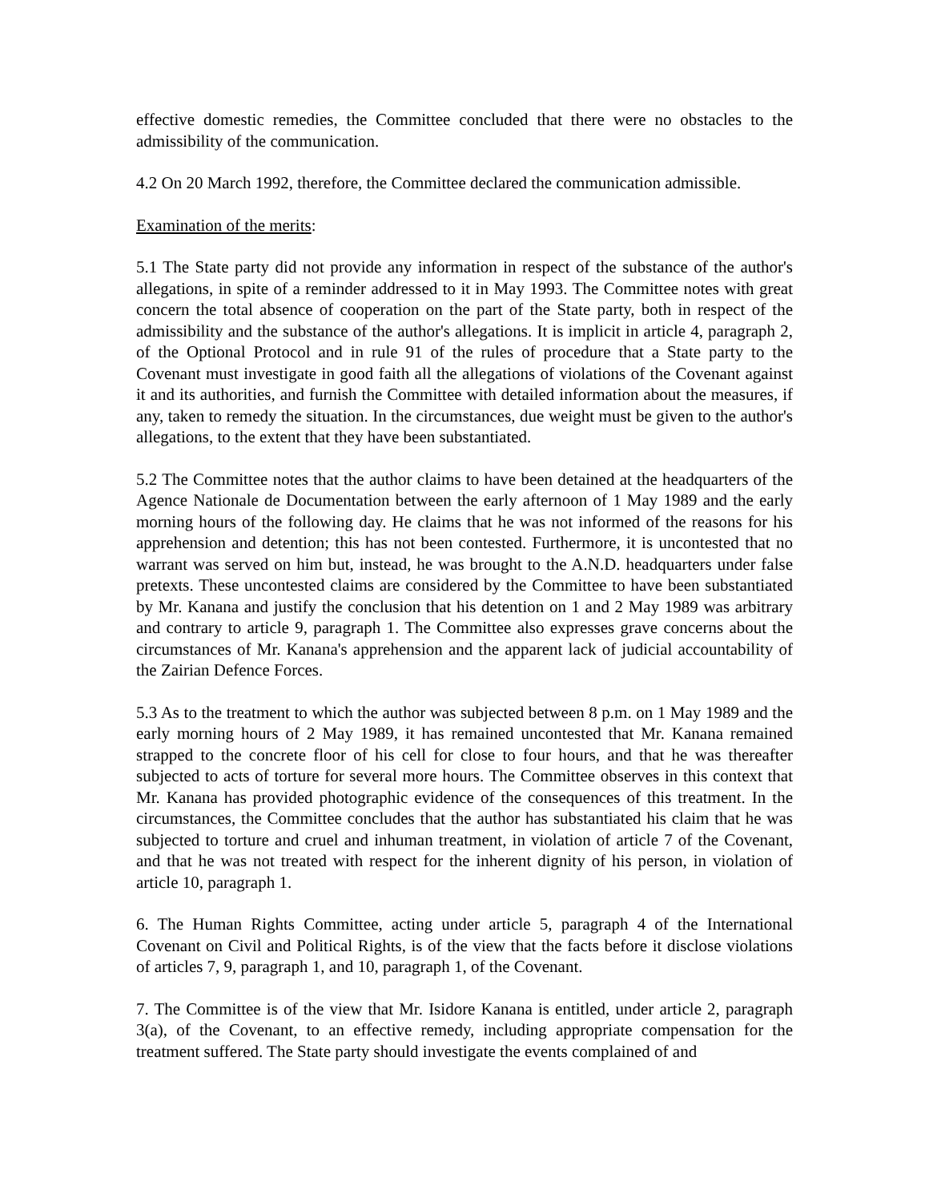effective domestic remedies, the Committee concluded that there were no obstacles to the admissibility of the communication.
4.2 On 20 March 1992, therefore, the Committee declared the communication admissible.
Examination of the merits:
5.1 The State party did not provide any information in respect of the substance of the author's allegations, in spite of a reminder addressed to it in May 1993. The Committee notes with great concern the total absence of cooperation on the part of the State party, both in respect of the admissibility and the substance of the author's allegations. It is implicit in article 4, paragraph 2, of the Optional Protocol and in rule 91 of the rules of procedure that a State party to the Covenant must investigate in good faith all the allegations of violations of the Covenant against it and its authorities, and furnish the Committee with detailed information about the measures, if any, taken to remedy the situation. In the circumstances, due weight must be given to the author's allegations, to the extent that they have been substantiated.
5.2 The Committee notes that the author claims to have been detained at the headquarters of the Agence Nationale de Documentation between the early afternoon of 1 May 1989 and the early morning hours of the following day. He claims that he was not informed of the reasons for his apprehension and detention; this has not been contested. Furthermore, it is uncontested that no warrant was served on him but, instead, he was brought to the A.N.D. headquarters under false pretexts. These uncontested claims are considered by the Committee to have been substantiated by Mr. Kanana and justify the conclusion that his detention on 1 and 2 May 1989 was arbitrary and contrary to article 9, paragraph 1. The Committee also expresses grave concerns about the circumstances of Mr. Kanana's apprehension and the apparent lack of judicial accountability of the Zairian Defence Forces.
5.3 As to the treatment to which the author was subjected between 8 p.m. on 1 May 1989 and the early morning hours of 2 May 1989, it has remained uncontested that Mr. Kanana remained strapped to the concrete floor of his cell for close to four hours, and that he was thereafter subjected to acts of torture for several more hours. The Committee observes in this context that Mr. Kanana has provided photographic evidence of the consequences of this treatment. In the circumstances, the Committee concludes that the author has substantiated his claim that he was subjected to torture and cruel and inhuman treatment, in violation of article 7 of the Covenant, and that he was not treated with respect for the inherent dignity of his person, in violation of article 10, paragraph 1.
6. The Human Rights Committee, acting under article 5, paragraph 4 of the International Covenant on Civil and Political Rights, is of the view that the facts before it disclose violations of articles 7, 9, paragraph 1, and 10, paragraph 1, of the Covenant.
7. The Committee is of the view that Mr. Isidore Kanana is entitled, under article 2, paragraph 3(a), of the Covenant, to an effective remedy, including appropriate compensation for the treatment suffered. The State party should investigate the events complained of and